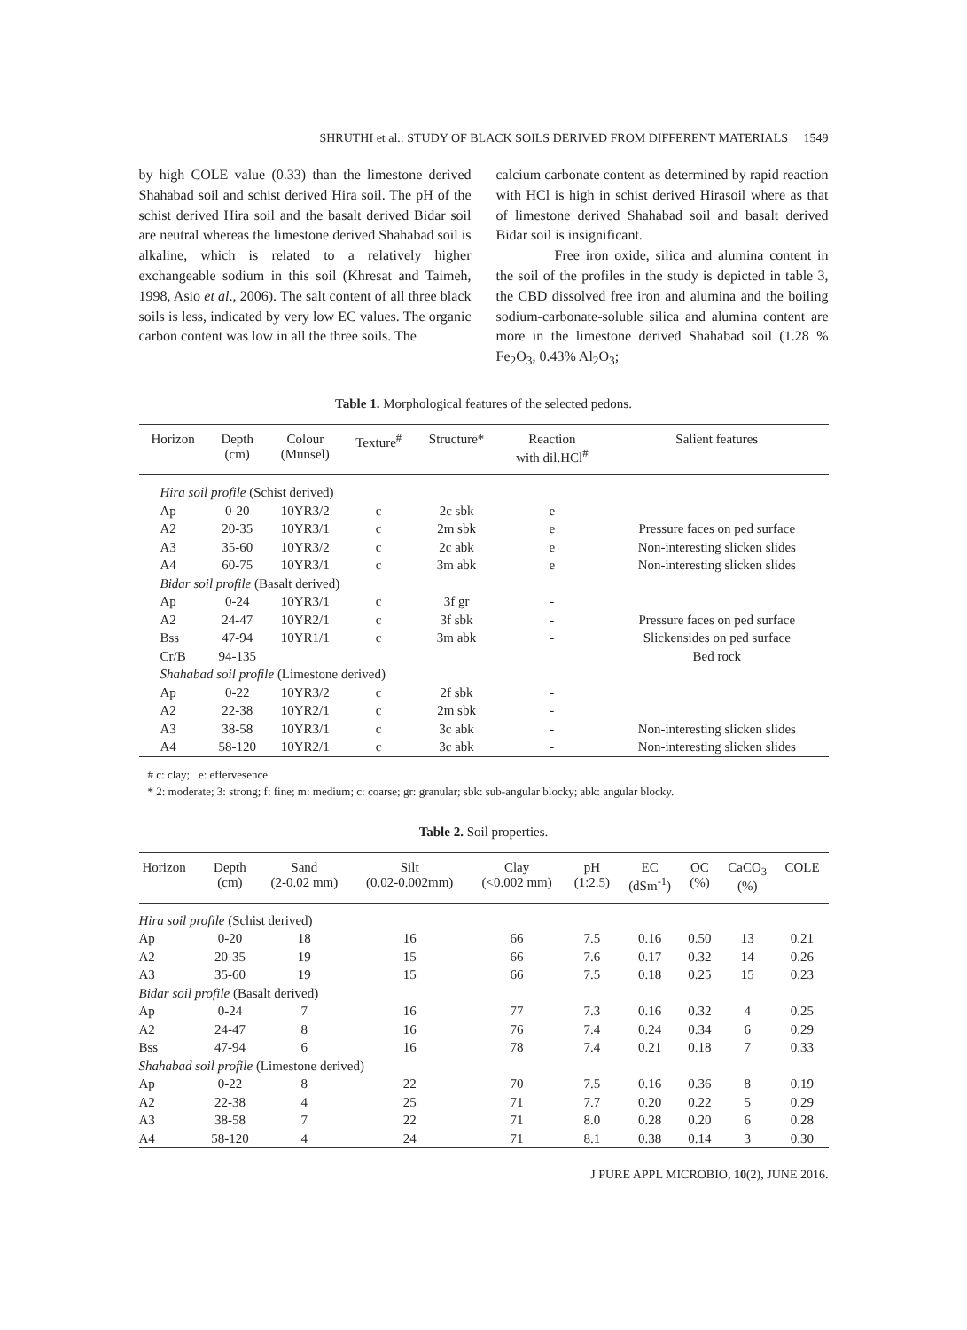SHRUTHI et al.: STUDY OF BLACK SOILS DERIVED FROM DIFFERENT MATERIALS 1549
by high COLE value (0.33) than the limestone derived Shahabad soil and schist derived Hira soil. The pH of the schist derived Hira soil and the basalt derived Bidar soil are neutral whereas the limestone derived Shahabad soil is alkaline, which is related to a relatively higher exchangeable sodium in this soil (Khresat and Taimeh, 1998, Asio et al., 2006). The salt content of all three black soils is less, indicated by very low EC values. The organic carbon content was low in all the three soils. The
calcium carbonate content as determined by rapid reaction with HCl is high in schist derived Hirasoil where as that of limestone derived Shahabad soil and basalt derived Bidar soil is insignificant.
Free iron oxide, silica and alumina content in the soil of the profiles in the study is depicted in table 3, the CBD dissolved free iron and alumina and the boiling sodium-carbonate-soluble silica and alumina content are more in the limestone derived Shahabad soil (1.28 % Fe<sub>2</sub>O<sub>3</sub>, 0.43% Al<sub>2</sub>O<sub>3</sub>;
Table 1. Morphological features of the selected pedons.
| Horizon | Depth (cm) | Colour (Munsel) | Texture<sup>#</sup> | Structure* | Reaction with dil.HCl<sup>#</sup> | Salient features |
| --- | --- | --- | --- | --- | --- | --- |
| Hira soil profile (Schist derived) | | | | | | |
| Ap | 0-20 | 10YR3/2 | c | 2c sbk | e | |
| A2 | 20-35 | 10YR3/1 | c | 2m sbk | e | Pressure faces on ped surface |
| A3 | 35-60 | 10YR3/2 | c | 2c abk | e | Non-interesting slicken slides |
| A4 | 60-75 | 10YR3/1 | c | 3m abk | e | Non-interesting slicken slides |
| Bidar soil profile (Basalt derived) | | | | | | |
| Ap | 0-24 | 10YR3/1 | c | 3f gr | - | |
| A2 | 24-47 | 10YR2/1 | c | 3f sbk | - | Pressure faces on ped surface |
| Bss | 47-94 | 10YR1/1 | c | 3m abk | - | Slickensides on ped surface |
| Cr/B | 94-135 | | | | | Bed rock |
| Shahabad soil profile (Limestone derived) | | | | | | |
| Ap | 0-22 | 10YR3/2 | c | 2f sbk | - | |
| A2 | 22-38 | 10YR2/1 | c | 2m sbk | - | |
| A3 | 38-58 | 10YR3/1 | c | 3c abk | - | Non-interesting slicken slides |
| A4 | 58-120 | 10YR2/1 | c | 3c abk | - | Non-interesting slicken slides |
# c: clay; e: effervesence
* 2: moderate; 3: strong; f: fine; m: medium; c: coarse; gr: granular; sbk: sub-angular blocky; abk: angular blocky.
Table 2. Soil properties.
| Horizon | Depth (cm) | Sand (2-0.02 mm) | Silt (0.02-0.002mm) | Clay (<0.002 mm) | pH (1:2.5) | EC (dSm<sup>-1</sup>) | OC (%) | CaCO<sub>3</sub> (%) | COLE |
| --- | --- | --- | --- | --- | --- | --- | --- | --- | --- |
| Hira soil profile (Schist derived) | | | | | | | | | |
| Ap | 0-20 | 18 | 16 | 66 | 7.5 | 0.16 | 0.50 | 13 | 0.21 |
| A2 | 20-35 | 19 | 15 | 66 | 7.6 | 0.17 | 0.32 | 14 | 0.26 |
| A3 | 35-60 | 19 | 15 | 66 | 7.5 | 0.18 | 0.25 | 15 | 0.23 |
| Bidar soil profile (Basalt derived) | | | | | | | | | |
| Ap | 0-24 | 7 | 16 | 77 | 7.3 | 0.16 | 0.32 | 4 | 0.25 |
| A2 | 24-47 | 8 | 16 | 76 | 7.4 | 0.24 | 0.34 | 6 | 0.29 |
| Bss | 47-94 | 6 | 16 | 78 | 7.4 | 0.21 | 0.18 | 7 | 0.33 |
| Shahabad soil profile (Limestone derived) | | | | | | | | | |
| Ap | 0-22 | 8 | 22 | 70 | 7.5 | 0.16 | 0.36 | 8 | 0.19 |
| A2 | 22-38 | 4 | 25 | 71 | 7.7 | 0.20 | 0.22 | 5 | 0.29 |
| A3 | 38-58 | 7 | 22 | 71 | 8.0 | 0.28 | 0.20 | 6 | 0.28 |
| A4 | 58-120 | 4 | 24 | 71 | 8.1 | 0.38 | 0.14 | 3 | 0.30 |
J PURE APPL MICROBIO, 10(2), JUNE 2016.